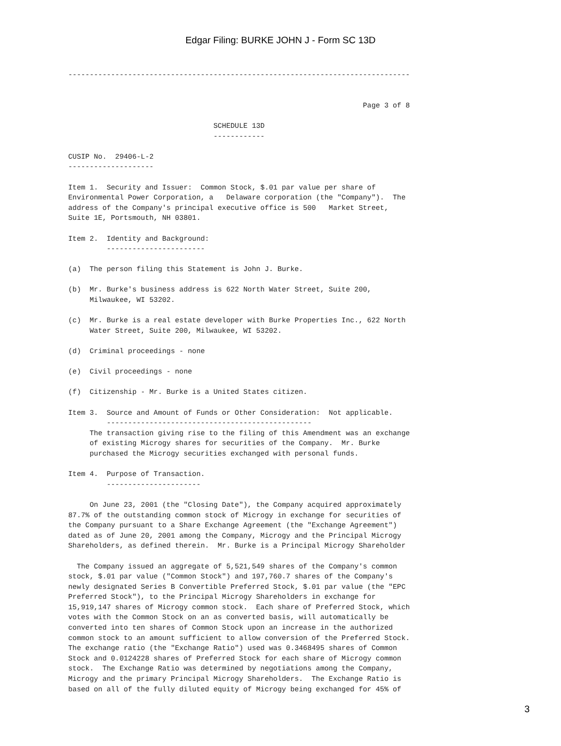Edgar Filing: BURKE JOHN J - Form SC 13D
--------------------------------------------------------------------------------


                                                                     Page 3 of 8

                                  SCHEDULE 13D
                                  ------------

CUSIP No.  29406-L-2
--------------------

Item 1.  Security and Issuer:  Common Stock, $.01 par value per share of
Environmental Power Corporation, a   Delaware corporation (the "Company").  The
address of the Company's principal executive office is 500   Market Street,
Suite 1E, Portsmouth, NH 03801.

Item 2.  Identity and Background:
         -----------------------

(a)  The person filing this Statement is John J. Burke.

(b)  Mr. Burke's business address is 622 North Water Street, Suite 200,
     Milwaukee, WI 53202.

(c)  Mr. Burke is a real estate developer with Burke Properties Inc., 622 North
     Water Street, Suite 200, Milwaukee, WI 53202.

(d)  Criminal proceedings - none

(e)  Civil proceedings - none

(f)  Citizenship - Mr. Burke is a United States citizen.

Item 3.  Source and Amount of Funds or Other Consideration:  Not applicable.
         ------------------------------------------------
     The transaction giving rise to the filing of this Amendment was an exchange
     of existing Microgy shares for securities of the Company.  Mr. Burke
     purchased the Microgy securities exchanged with personal funds.

Item 4.  Purpose of Transaction.
         ----------------------

     On June 23, 2001 (the "Closing Date"), the Company acquired approximately
87.7% of the outstanding common stock of Microgy in exchange for securities of
the Company pursuant to a Share Exchange Agreement (the "Exchange Agreement")
dated as of June 20, 2001 among the Company, Microgy and the Principal Microgy
Shareholders, as defined therein.  Mr. Burke is a Principal Microgy Shareholder

  The Company issued an aggregate of 5,521,549 shares of the Company's common
stock, $.01 par value ("Common Stock") and 197,760.7 shares of the Company's
newly designated Series B Convertible Preferred Stock, $.01 par value (the "EPC
Preferred Stock"), to the Principal Microgy Shareholders in exchange for
15,919,147 shares of Microgy common stock.  Each share of Preferred Stock, which
votes with the Common Stock on an as converted basis, will automatically be
converted into ten shares of Common Stock upon an increase in the authorized
common stock to an amount sufficient to allow conversion of the Preferred Stock.
The exchange ratio (the "Exchange Ratio") used was 0.3468495 shares of Common
Stock and 0.0124228 shares of Preferred Stock for each share of Microgy common
stock.  The Exchange Ratio was determined by negotiations among the Company,
Microgy and the primary Principal Microgy Shareholders.  The Exchange Ratio is
based on all of the fully diluted equity of Microgy being exchanged for 45% of
3